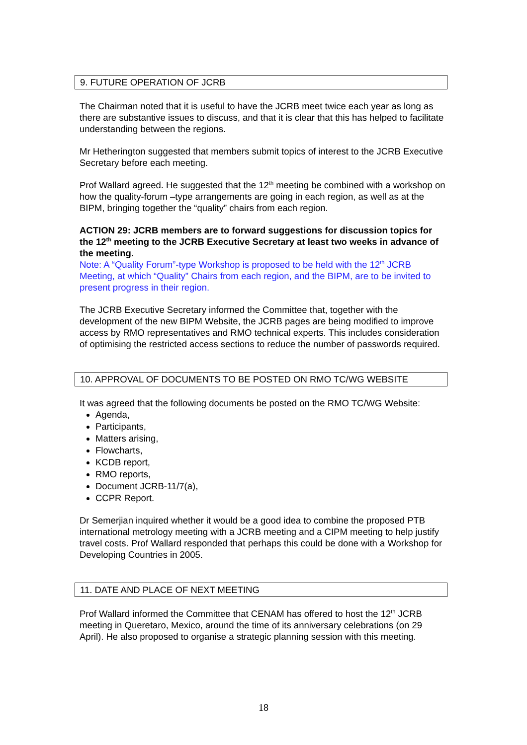9. FUTURE OPERATION OF JCRB
The Chairman noted that it is useful to have the JCRB meet twice each year as long as there are substantive issues to discuss, and that it is clear that this has helped to facilitate understanding between the regions.
Mr Hetherington suggested that members submit topics of interest to the JCRB Executive Secretary before each meeting.
Prof Wallard agreed. He suggested that the 12<sup>th</sup> meeting be combined with a workshop on how the quality-forum –type arrangements are going in each region, as well as at the BIPM, bringing together the “quality” chairs from each region.
ACTION 29: JCRB members are to forward suggestions for discussion topics for the 12<sup>th</sup> meeting to the JCRB Executive Secretary at least two weeks in advance of the meeting.
Note: A “Quality Forum”-type Workshop is proposed to be held with the 12<sup>th</sup> JCRB Meeting, at which “Quality” Chairs from each region, and the BIPM, are to be invited to present progress in their region.
The JCRB Executive Secretary informed the Committee that, together with the development of the new BIPM Website, the JCRB pages are being modified to improve access by RMO representatives and RMO technical experts. This includes consideration of optimising the restricted access sections to reduce the number of passwords required.
10. APPROVAL OF DOCUMENTS TO BE POSTED ON RMO TC/WG WEBSITE
It was agreed that the following documents be posted on the RMO TC/WG Website:
Agenda,
Participants,
Matters arising,
Flowcharts,
KCDB report,
RMO reports,
Document JCRB-11/7(a),
CCPR Report.
Dr Semerjian inquired whether it would be a good idea to combine the proposed PTB international metrology meeting with a JCRB meeting and a CIPM meeting to help justify travel costs. Prof Wallard responded that perhaps this could be done with a Workshop for Developing Countries in 2005.
11. DATE AND PLACE OF NEXT MEETING
Prof Wallard informed the Committee that CENAM has offered to host the 12<sup>th</sup> JCRB meeting in Queretaro, Mexico, around the time of its anniversary celebrations (on 29 April). He also proposed to organise a strategic planning session with this meeting.
18